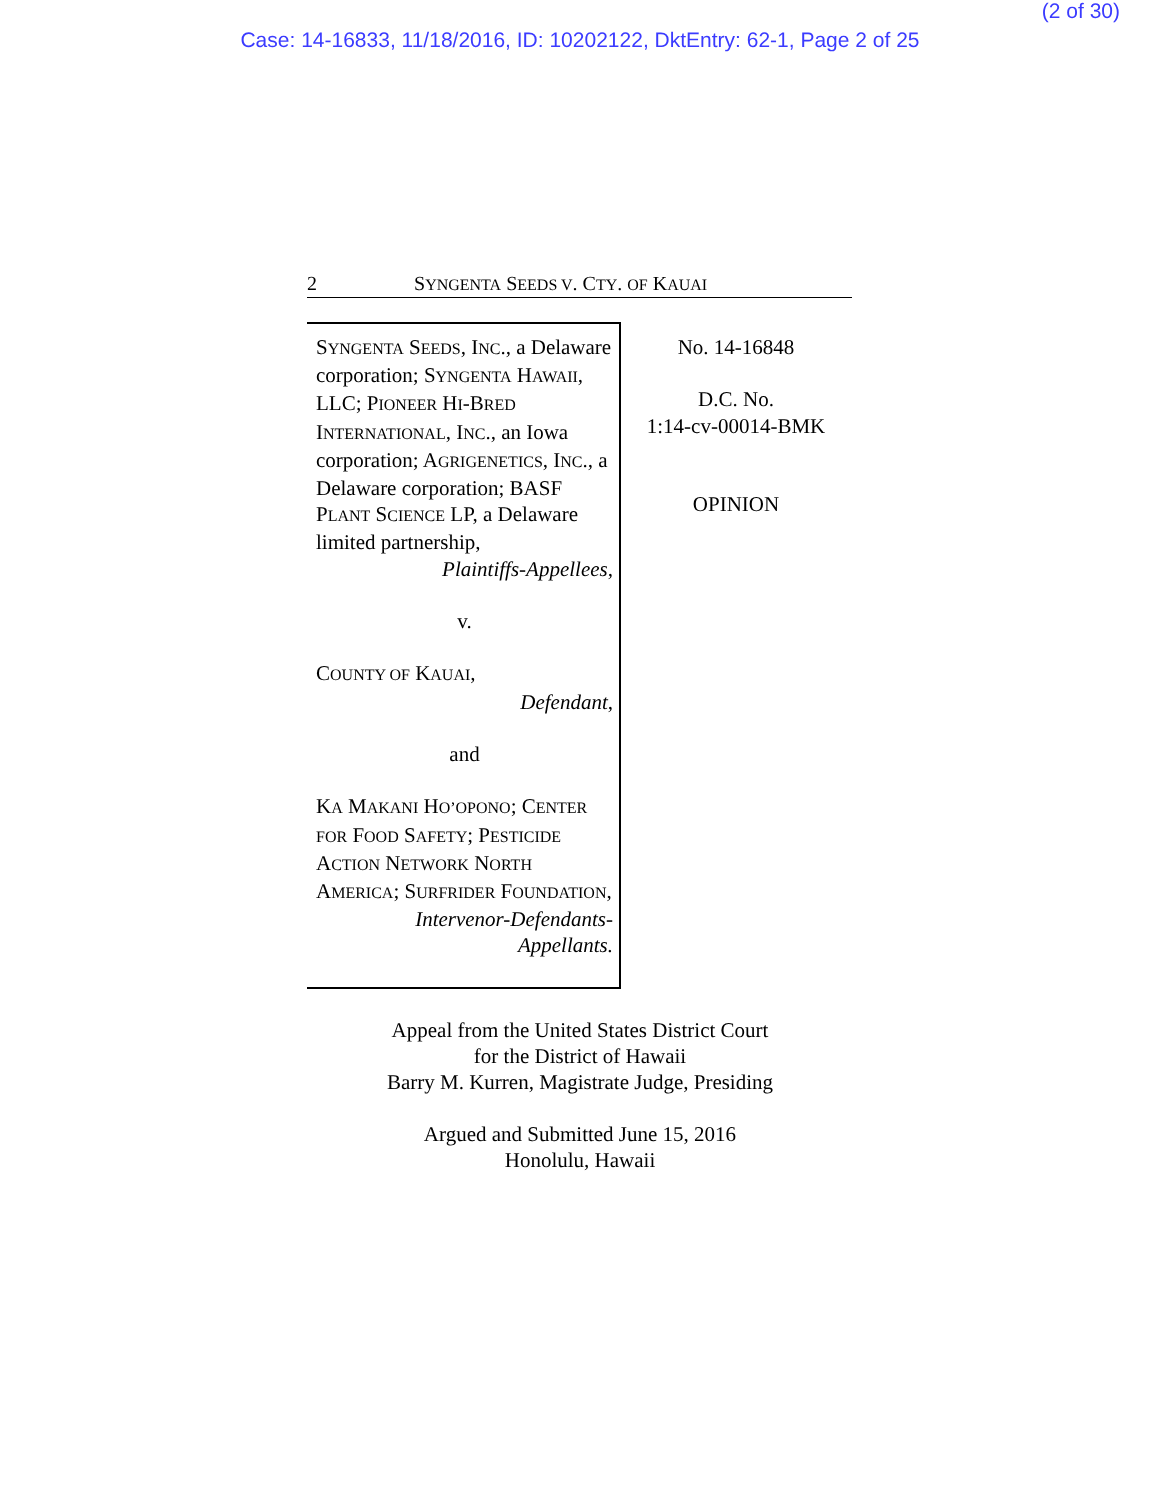(2 of 30)
Case: 14-16833, 11/18/2016, ID: 10202122, DktEntry: 62-1, Page 2 of 25
2 SYNGENTA SEEDS V. CTY. OF KAUAI
SYNGENTA SEEDS, INC., a Delaware corporation; SYNGENTA HAWAII, LLC; PIONEER HI-BRED INTERNATIONAL, INC., an Iowa corporation; AGRIGENETICS, INC., a Delaware corporation; BASF PLANT SCIENCE LP, a Delaware limited partnership,
Plaintiffs-Appellees,
v.
COUNTY OF KAUAI,
Defendant,
and
KA MAKANI HO’OPONO; CENTER FOR FOOD SAFETY; PESTICIDE ACTION NETWORK NORTH AMERICA; SURFRIDER FOUNDATION,
Intervenor-Defendants-
Appellants.
No. 14-16848
D.C. No.
1:14-cv-00014-BMK
OPINION
Appeal from the United States District Court
for the District of Hawaii
Barry M. Kurren, Magistrate Judge, Presiding
Argued and Submitted June 15, 2016
Honolulu, Hawaii